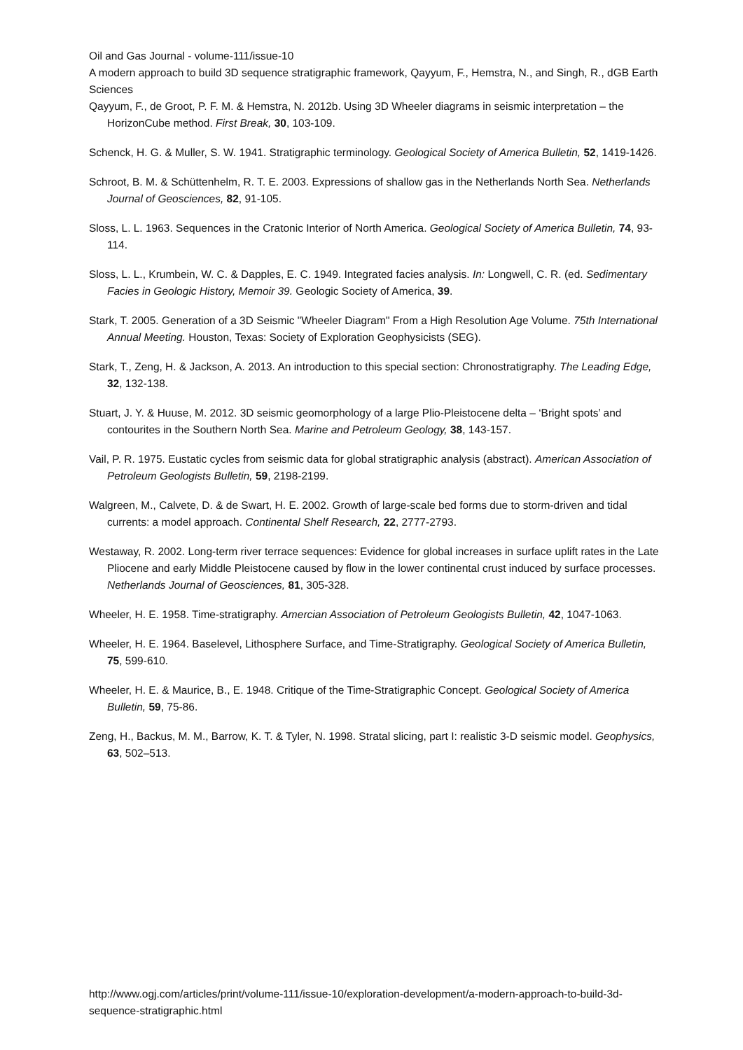Oil and Gas Journal - volume-111/issue-10
A modern approach to build 3D sequence stratigraphic framework, Qayyum, F., Hemstra, N., and Singh, R., dGB Earth Sciences
Qayyum, F., de Groot, P. F. M. & Hemstra, N. 2012b. Using 3D Wheeler diagrams in seismic interpretation – the HorizonCube method. First Break, 30, 103-109.
Schenck, H. G. & Muller, S. W. 1941. Stratigraphic terminology. Geological Society of America Bulletin, 52, 1419-1426.
Schroot, B. M. & Schüttenhelm, R. T. E. 2003. Expressions of shallow gas in the Netherlands North Sea. Netherlands Journal of Geosciences, 82, 91-105.
Sloss, L. L. 1963. Sequences in the Cratonic Interior of North America. Geological Society of America Bulletin, 74, 93-114.
Sloss, L. L., Krumbein, W. C. & Dapples, E. C. 1949. Integrated facies analysis. In: Longwell, C. R. (ed. Sedimentary Facies in Geologic History, Memoir 39. Geologic Society of America, 39.
Stark, T. 2005. Generation of a 3D Seismic "Wheeler Diagram" From a High Resolution Age Volume. 75th International Annual Meeting. Houston, Texas: Society of Exploration Geophysicists (SEG).
Stark, T., Zeng, H. & Jackson, A. 2013. An introduction to this special section: Chronostratigraphy. The Leading Edge, 32, 132-138.
Stuart, J. Y. & Huuse, M. 2012. 3D seismic geomorphology of a large Plio-Pleistocene delta – ‘Bright spots’ and contourites in the Southern North Sea. Marine and Petroleum Geology, 38, 143-157.
Vail, P. R. 1975. Eustatic cycles from seismic data for global stratigraphic analysis (abstract). American Association of Petroleum Geologists Bulletin, 59, 2198-2199.
Walgreen, M., Calvete, D. & de Swart, H. E. 2002. Growth of large-scale bed forms due to storm-driven and tidal currents: a model approach. Continental Shelf Research, 22, 2777-2793.
Westaway, R. 2002. Long-term river terrace sequences: Evidence for global increases in surface uplift rates in the Late Pliocene and early Middle Pleistocene caused by flow in the lower continental crust induced by surface processes. Netherlands Journal of Geosciences, 81, 305-328.
Wheeler, H. E. 1958. Time-stratigraphy. Amercian Association of Petroleum Geologists Bulletin, 42, 1047-1063.
Wheeler, H. E. 1964. Baselevel, Lithosphere Surface, and Time-Stratigraphy. Geological Society of America Bulletin, 75, 599-610.
Wheeler, H. E. & Maurice, B., E. 1948. Critique of the Time-Stratigraphic Concept. Geological Society of America Bulletin, 59, 75-86.
Zeng, H., Backus, M. M., Barrow, K. T. & Tyler, N. 1998. Stratal slicing, part I: realistic 3-D seismic model. Geophysics, 63, 502–513.
http://www.ogj.com/articles/print/volume-111/issue-10/exploration-development/a-modern-approach-to-build-3d-sequence-stratigraphic.html